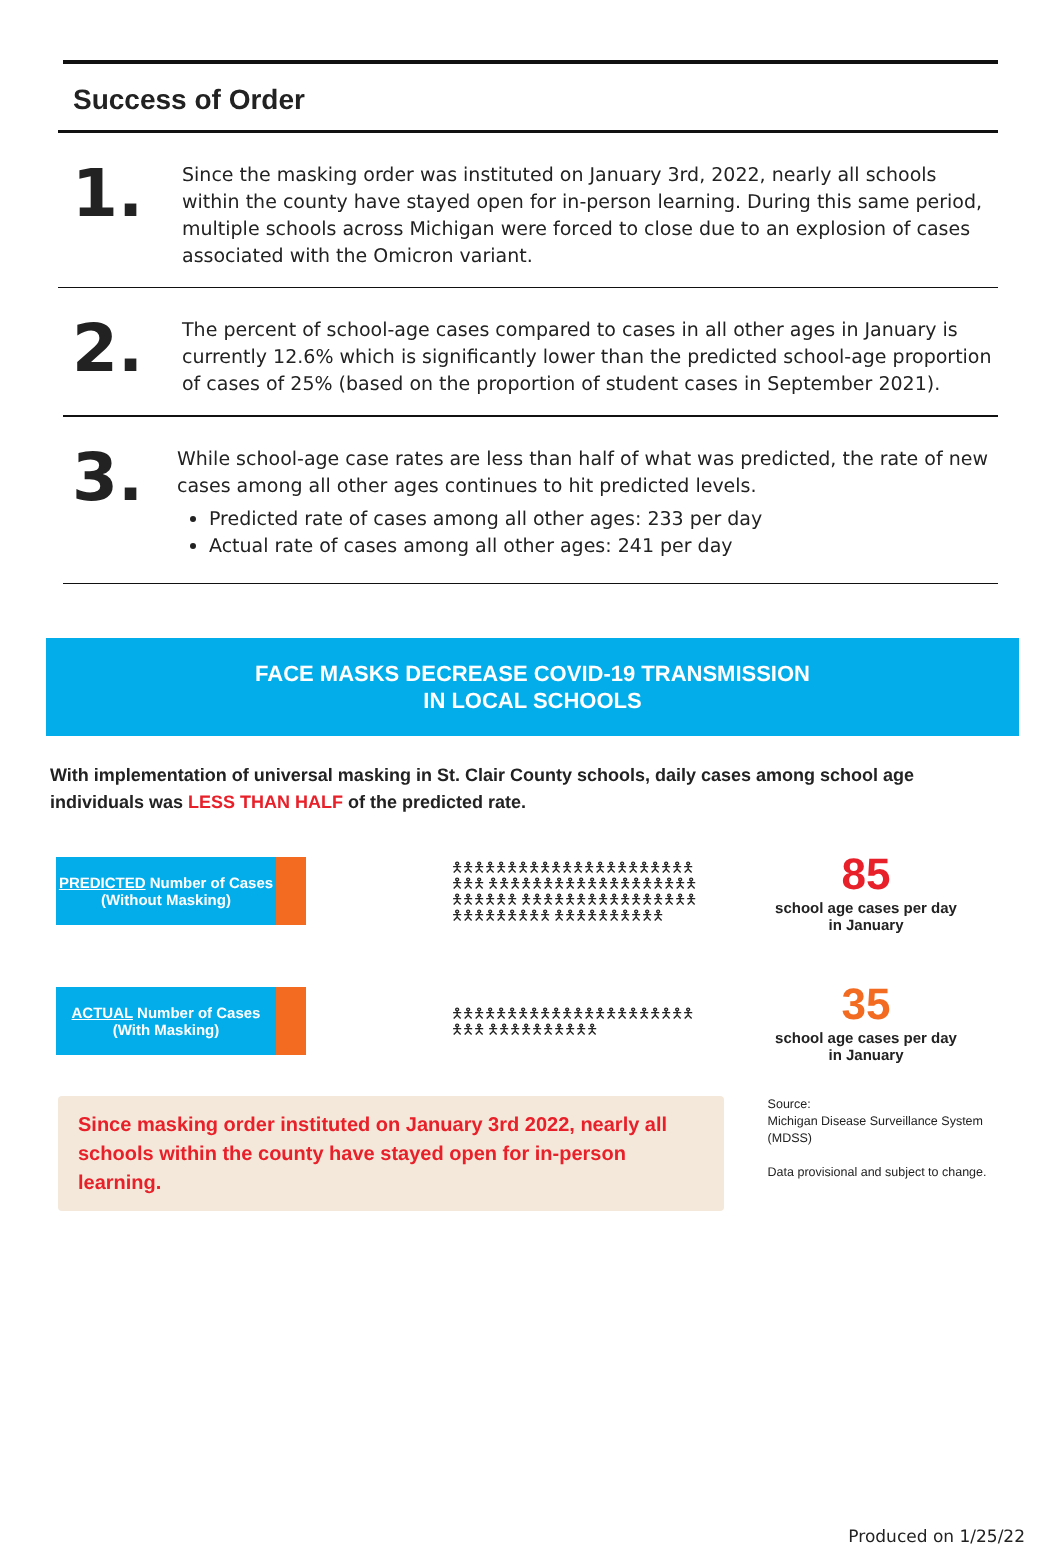Success of Order
1.
Since the masking order was instituted on January 3rd, 2022, nearly all schools within the county have stayed open for in-person learning. During this same period, multiple schools across Michigan were forced to close due to an explosion of cases associated with the Omicron variant.
2.
The percent of school-age cases compared to cases in all other ages in January is currently 12.6% which is significantly lower than the predicted school-age proportion of cases of 25% (based on the proportion of student cases in September 2021).
3.
While school-age case rates are less than half of what was predicted, the rate of new cases among all other ages continues to hit predicted levels.
Predicted rate of cases among all other ages: 233 per day
Actual rate of cases among all other ages: 241 per day
FACE MASKS DECREASE COVID-19 TRANSMISSION
IN LOCAL SCHOOLS
With implementation of universal masking in St. Clair County schools, daily cases among school age individuals was LESS THAN HALF of the predicted rate.
PREDICTED Number of Cases
(Without Masking)
🯅🯅🯅🯅🯅🯅🯅🯅🯅🯅🯅🯅🯅🯅🯅🯅🯅🯅🯅🯅🯅🯅🯅🯅🯅 🯅🯅🯅🯅🯅🯅🯅🯅🯅🯅🯅🯅🯅🯅🯅🯅🯅🯅🯅🯅🯅🯅🯅🯅🯅 🯅🯅🯅🯅🯅🯅🯅🯅🯅🯅🯅🯅🯅🯅🯅🯅🯅🯅🯅🯅🯅🯅🯅🯅🯅 🯅🯅🯅🯅🯅🯅🯅🯅🯅🯅
85
school age cases per day
in January
ACTUAL Number of Cases
(With Masking)
🯅🯅🯅🯅🯅🯅🯅🯅🯅🯅🯅🯅🯅🯅🯅🯅🯅🯅🯅🯅🯅🯅🯅🯅🯅 🯅🯅🯅🯅🯅🯅🯅🯅🯅🯅
35
school age cases per day
in January
Since masking order instituted on January 3rd 2022, nearly all schools within the county have stayed open for in-person learning.
Source:
Michigan Disease Surveillance System (MDSS)
Data provisional and subject to change.
Produced on 1/25/22